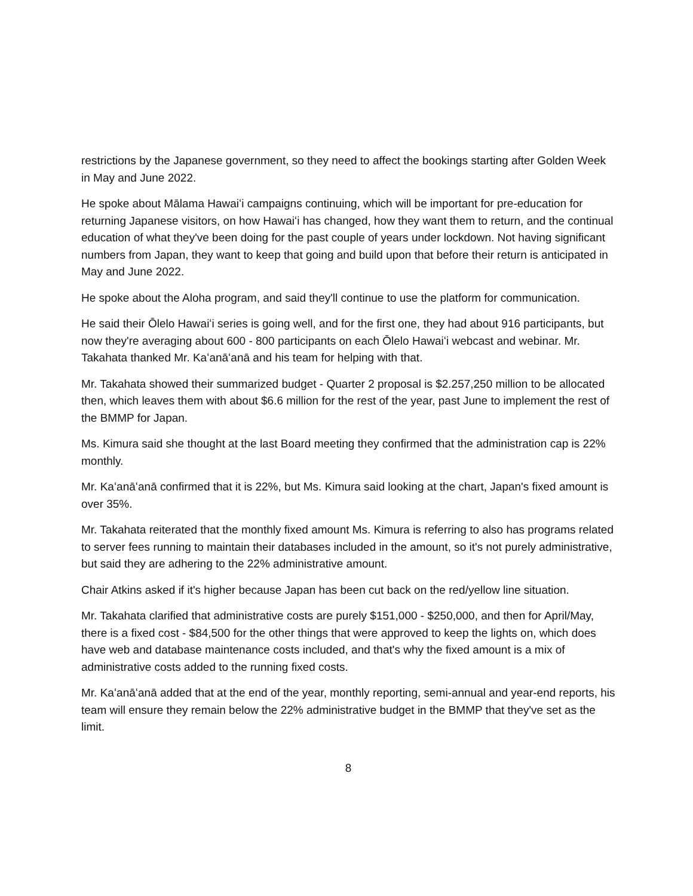restrictions by the Japanese government, so they need to affect the bookings starting after Golden Week in May and June 2022.
He spoke about Mālama Hawaiʻi campaigns continuing, which will be important for pre-education for returning Japanese visitors, on how Hawaiʻi has changed, how they want them to return, and the continual education of what they've been doing for the past couple of years under lockdown. Not having significant numbers from Japan, they want to keep that going and build upon that before their return is anticipated in May and June 2022.
He spoke about the Aloha program, and said they'll continue to use the platform for communication.
He said their Ōlelo Hawaiʻi series is going well, and for the first one, they had about 916 participants, but now they're averaging about 600 - 800 participants on each Ōlelo Hawaiʻi webcast and webinar. Mr. Takahata thanked Mr. Kaʻanāʻanā and his team for helping with that.
Mr. Takahata showed their summarized budget - Quarter 2 proposal is $2.257,250 million to be allocated then, which leaves them with about $6.6 million for the rest of the year, past June to implement the rest of the BMMP for Japan.
Ms. Kimura said she thought at the last Board meeting they confirmed that the administration cap is 22% monthly.
Mr. Kaʻanāʻanā confirmed that it is 22%, but Ms. Kimura said looking at the chart, Japan's fixed amount is over 35%.
Mr. Takahata reiterated that the monthly fixed amount Ms. Kimura is referring to also has programs related to server fees running to maintain their databases included in the amount, so it's not purely administrative, but said they are adhering to the 22% administrative amount.
Chair Atkins asked if it's higher because Japan has been cut back on the red/yellow line situation.
Mr. Takahata clarified that administrative costs are purely $151,000 - $250,000, and then for April/May, there is a fixed cost - $84,500 for the other things that were approved to keep the lights on, which does have web and database maintenance costs included, and that's why the fixed amount is a mix of administrative costs added to the running fixed costs.
Mr. Kaʻanāʻanā added that at the end of the year, monthly reporting, semi-annual and year-end reports, his team will ensure they remain below the 22% administrative budget in the BMMP that they've set as the limit.
8